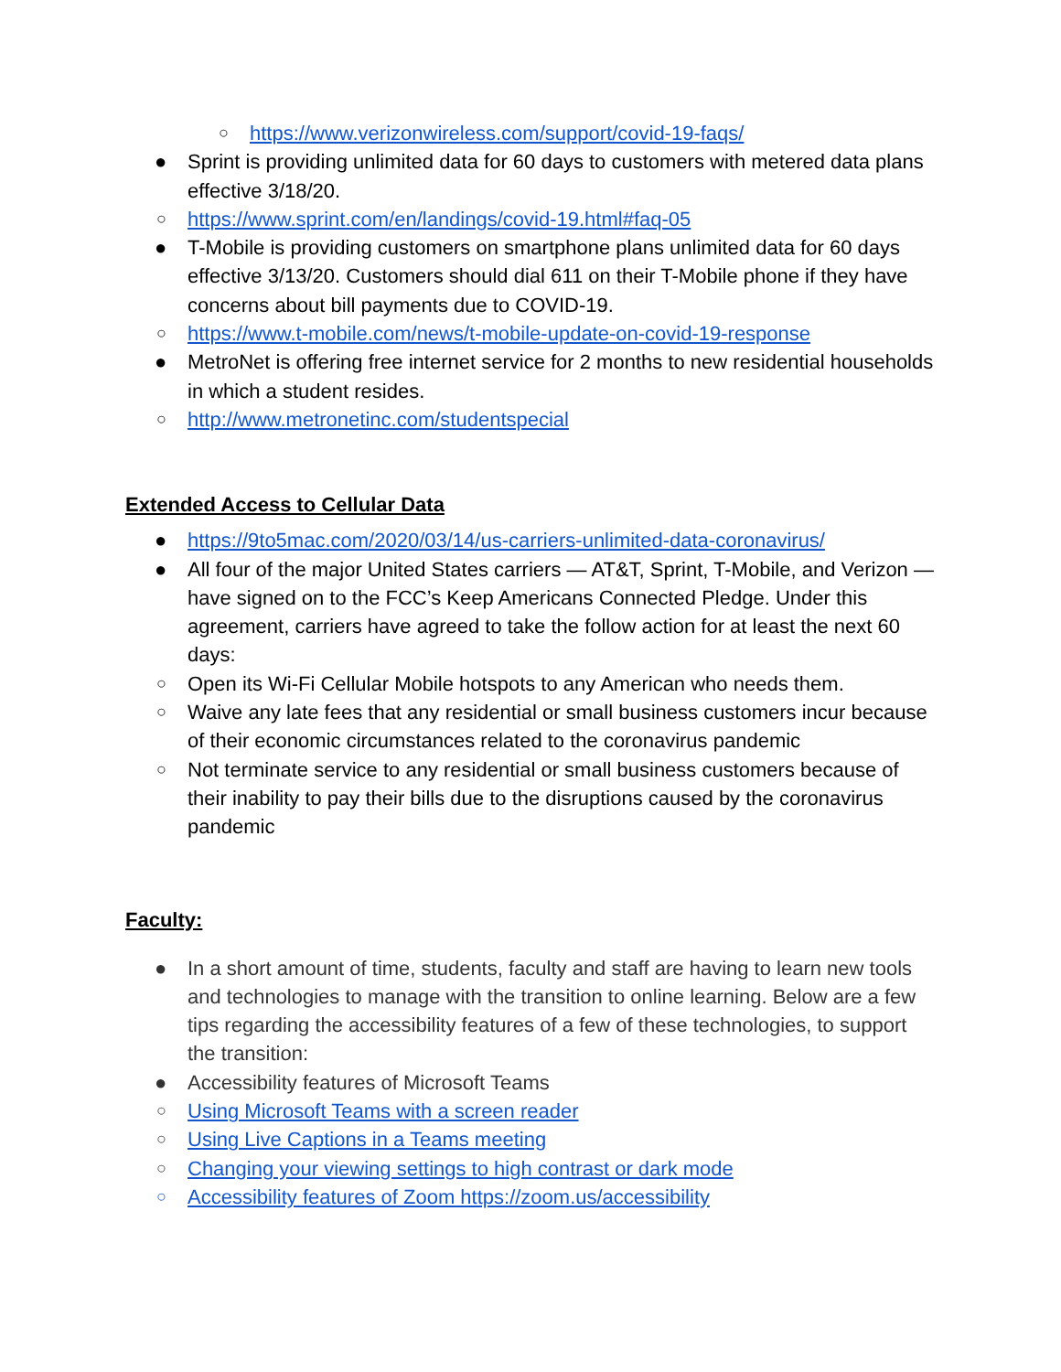○ https://www.verizonwireless.com/support/covid-19-faqs/
● Sprint is providing unlimited data for 60 days to customers with metered data plans effective 3/18/20.
○ https://www.sprint.com/en/landings/covid-19.html#faq-05
● T-Mobile is providing customers on smartphone plans unlimited data for 60 days effective 3/13/20. Customers should dial 611 on their T-Mobile phone if they have concerns about bill payments due to COVID-19.
○ https://www.t-mobile.com/news/t-mobile-update-on-covid-19-response
● MetroNet is offering free internet service for 2 months to new residential households in which a student resides.
○ http://www.metronetinc.com/studentspecial
Extended Access to Cellular Data
● https://9to5mac.com/2020/03/14/us-carriers-unlimited-data-coronavirus/
● All four of the major United States carriers — AT&T, Sprint, T-Mobile, and Verizon — have signed on to the FCC’s Keep Americans Connected Pledge. Under this agreement, carriers have agreed to take the follow action for at least the next 60 days:
○ Open its Wi-Fi Cellular Mobile hotspots to any American who needs them.
○ Waive any late fees that any residential or small business customers incur because of their economic circumstances related to the coronavirus pandemic
○ Not terminate service to any residential or small business customers because of their inability to pay their bills due to the disruptions caused by the coronavirus pandemic
Faculty:
● In a short amount of time, students, faculty and staff are having to learn new tools and technologies to manage with the transition to online learning. Below are a few tips regarding the accessibility features of a few of these technologies, to support the transition:
● Accessibility features of Microsoft Teams
○ Using Microsoft Teams with a screen reader
○ Using Live Captions in a Teams meeting
○ Changing your viewing settings to high contrast or dark mode
○ Accessibility features of Zoom https://zoom.us/accessibility